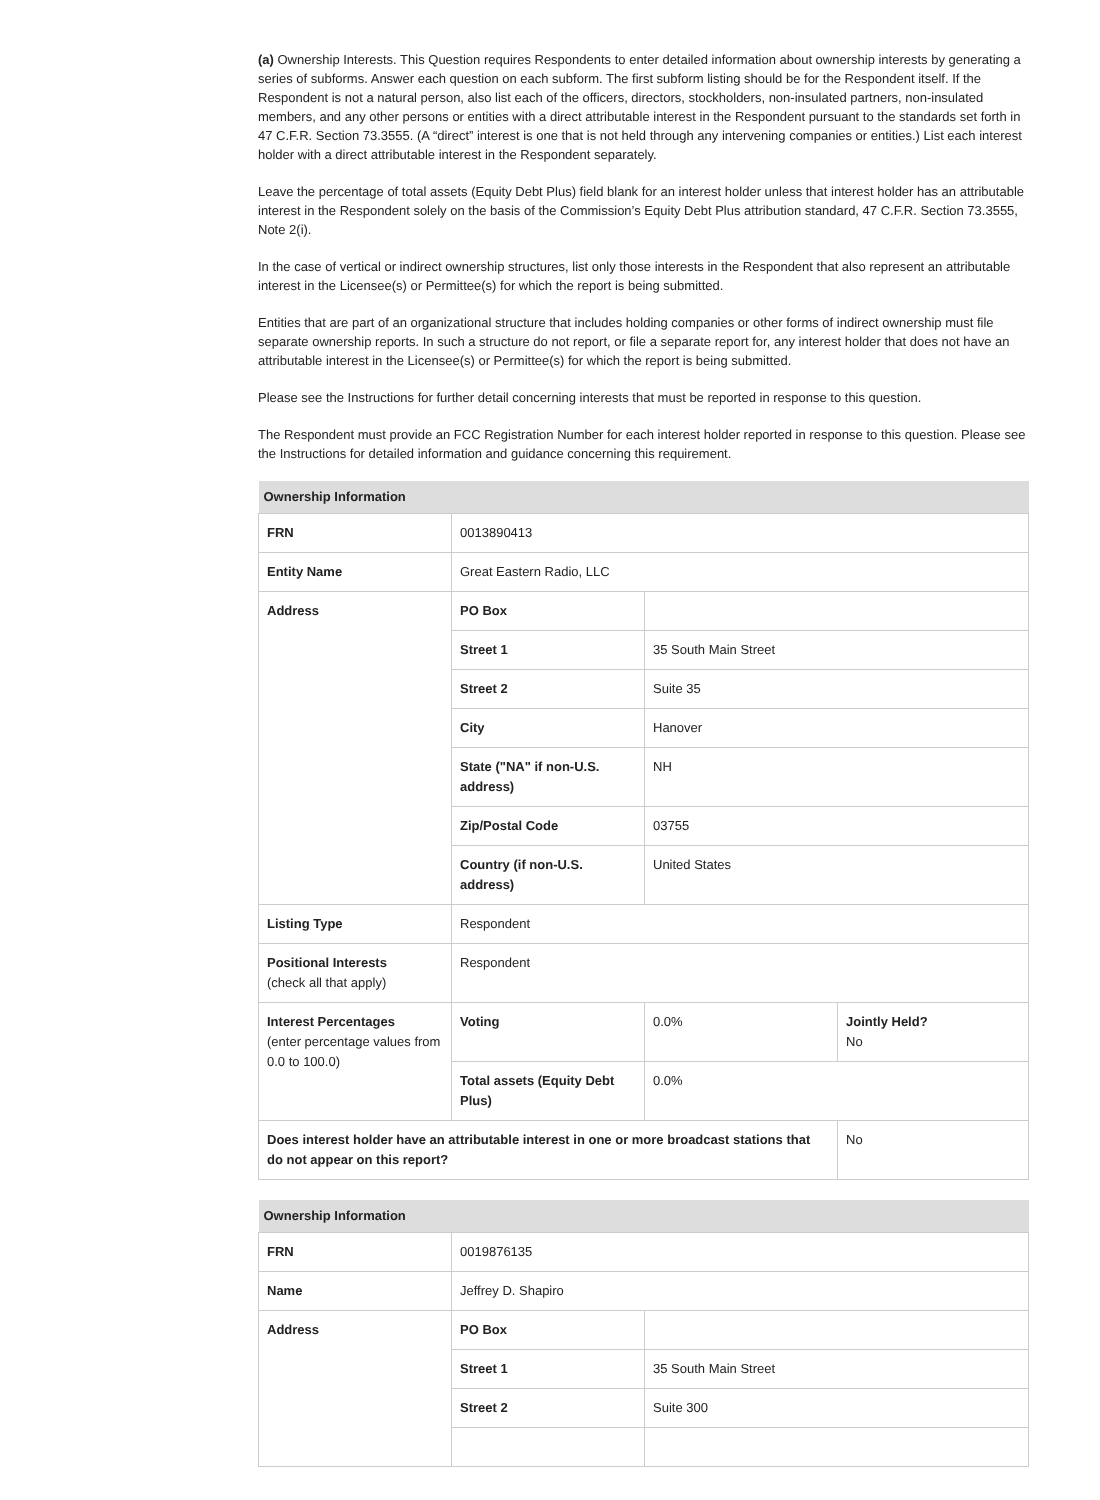(a) Ownership Interests. This Question requires Respondents to enter detailed information about ownership interests by generating a series of subforms. Answer each question on each subform. The first subform listing should be for the Respondent itself. If the Respondent is not a natural person, also list each of the officers, directors, stockholders, non-insulated partners, non-insulated members, and any other persons or entities with a direct attributable interest in the Respondent pursuant to the standards set forth in 47 C.F.R. Section 73.3555. (A “direct” interest is one that is not held through any intervening companies or entities.) List each interest holder with a direct attributable interest in the Respondent separately.
Leave the percentage of total assets (Equity Debt Plus) field blank for an interest holder unless that interest holder has an attributable interest in the Respondent solely on the basis of the Commission’s Equity Debt Plus attribution standard, 47 C.F.R. Section 73.3555, Note 2(i).
In the case of vertical or indirect ownership structures, list only those interests in the Respondent that also represent an attributable interest in the Licensee(s) or Permittee(s) for which the report is being submitted.
Entities that are part of an organizational structure that includes holding companies or other forms of indirect ownership must file separate ownership reports. In such a structure do not report, or file a separate report for, any interest holder that does not have an attributable interest in the Licensee(s) or Permittee(s) for which the report is being submitted.
Please see the Instructions for further detail concerning interests that must be reported in response to this question.
The Respondent must provide an FCC Registration Number for each interest holder reported in response to this question. Please see the Instructions for detailed information and guidance concerning this requirement.
| Ownership Information | | | |
| --- | --- | --- | --- |
| FRN | 0013890413 | | |
| Entity Name | Great Eastern Radio, LLC | | |
| Address | PO Box | | |
| | Street 1 | 35 South Main Street | |
| | Street 2 | Suite 35 | |
| | City | Hanover | |
| | State ("NA" if non-U.S. address) | NH | |
| | Zip/Postal Code | 03755 | |
| | Country (if non-U.S. address) | United States | |
| Listing Type | Respondent | | |
| Positional Interests (check all that apply) | Respondent | | |
| Interest Percentages (enter percentage values from 0.0 to 100.0) | Voting | 0.0% | Jointly Held? No |
| | Total assets (Equity Debt Plus) | 0.0% | |
| Does interest holder have an attributable interest in one or more broadcast stations that do not appear on this report? | | | No |
| Ownership Information | | |
| --- | --- | --- |
| FRN | 0019876135 | |
| Name | Jeffrey D. Shapiro | |
| Address | PO Box | |
| | Street 1 | 35 South Main Street |
| | Street 2 | Suite 300 |